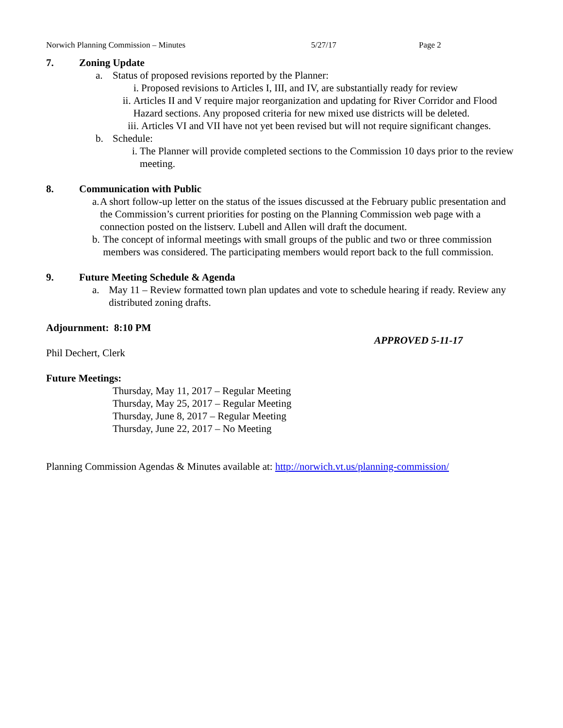Norwich Planning Commission – Minutes 5/27/17 Page 2
7. Zoning Update
a. Status of proposed revisions reported by the Planner:
i. Proposed revisions to Articles I, III, and IV, are substantially ready for review
ii. Articles II and V require major reorganization and updating for River Corridor and Flood Hazard sections. Any proposed criteria for new mixed use districts will be deleted.
iii. Articles VI and VII have not yet been revised but will not require significant changes.
b. Schedule:
i. The Planner will provide completed sections to the Commission 10 days prior to the review meeting.
8. Communication with Public
a. A short follow-up letter on the status of the issues discussed at the February public presentation and the Commission’s current priorities for posting on the Planning Commission web page with a connection posted on the listserv. Lubell and Allen will draft the document.
b. The concept of informal meetings with small groups of the public and two or three commission members was considered. The participating members would report back to the full commission.
9. Future Meeting Schedule & Agenda
a. May 11 – Review formatted town plan updates and vote to schedule hearing if ready. Review any distributed zoning drafts.
Adjournment: 8:10 PM
APPROVED 5-11-17
Phil Dechert, Clerk
Future Meetings:
Thursday, May 11, 2017 – Regular Meeting
Thursday, May 25, 2017 – Regular Meeting
Thursday, June 8, 2017 – Regular Meeting
Thursday, June 22, 2017 – No Meeting
Planning Commission Agendas & Minutes available at: http://norwich.vt.us/planning-commission/